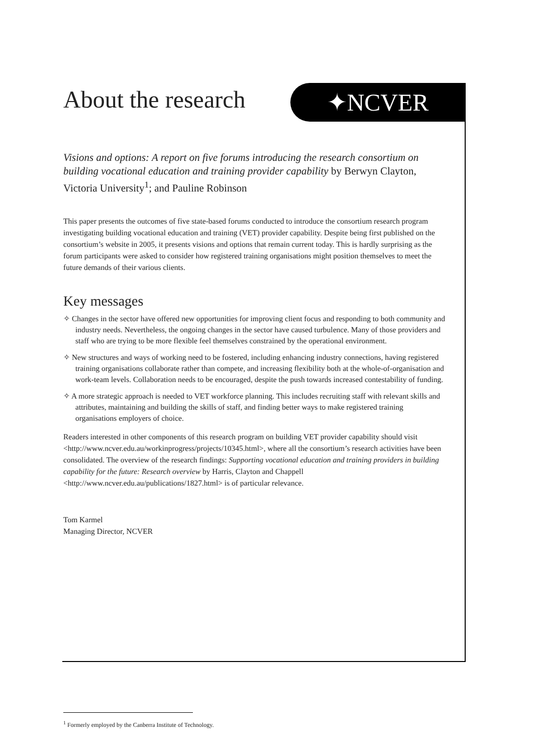✦NCVER
About the research
Visions and options: A report on five forums introducing the research consortium on building vocational education and training provider capability by Berwyn Clayton, Victoria University<sup>1</sup>; and Pauline Robinson
This paper presents the outcomes of five state-based forums conducted to introduce the consortium research program investigating building vocational education and training (VET) provider capability. Despite being first published on the consortium’s website in 2005, it presents visions and options that remain current today. This is hardly surprising as the forum participants were asked to consider how registered training organisations might position themselves to meet the future demands of their various clients.
Key messages
✧ Changes in the sector have offered new opportunities for improving client focus and responding to both community and industry needs. Nevertheless, the ongoing changes in the sector have caused turbulence. Many of those providers and staff who are trying to be more flexible feel themselves constrained by the operational environment.
✧ New structures and ways of working need to be fostered, including enhancing industry connections, having registered training organisations collaborate rather than compete, and increasing flexibility both at the whole-of-organisation and work-team levels. Collaboration needs to be encouraged, despite the push towards increased contestability of funding.
✧ A more strategic approach is needed to VET workforce planning. This includes recruiting staff with relevant skills and attributes, maintaining and building the skills of staff, and finding better ways to make registered training organisations employers of choice.
Readers interested in other components of this research program on building VET provider capability should visit <http://www.ncver.edu.au/workinprogress/projects/10345.html>, where all the consortium’s research activities have been consolidated. The overview of the research findings: Supporting vocational education and training providers in building capability for the future: Research overview by Harris, Clayton and Chappell <http://www.ncver.edu.au/publications/1827.html> is of particular relevance.
Tom Karmel
Managing Director, NCVER
<sup>1</sup> Formerly employed by the Canberra Institute of Technology.